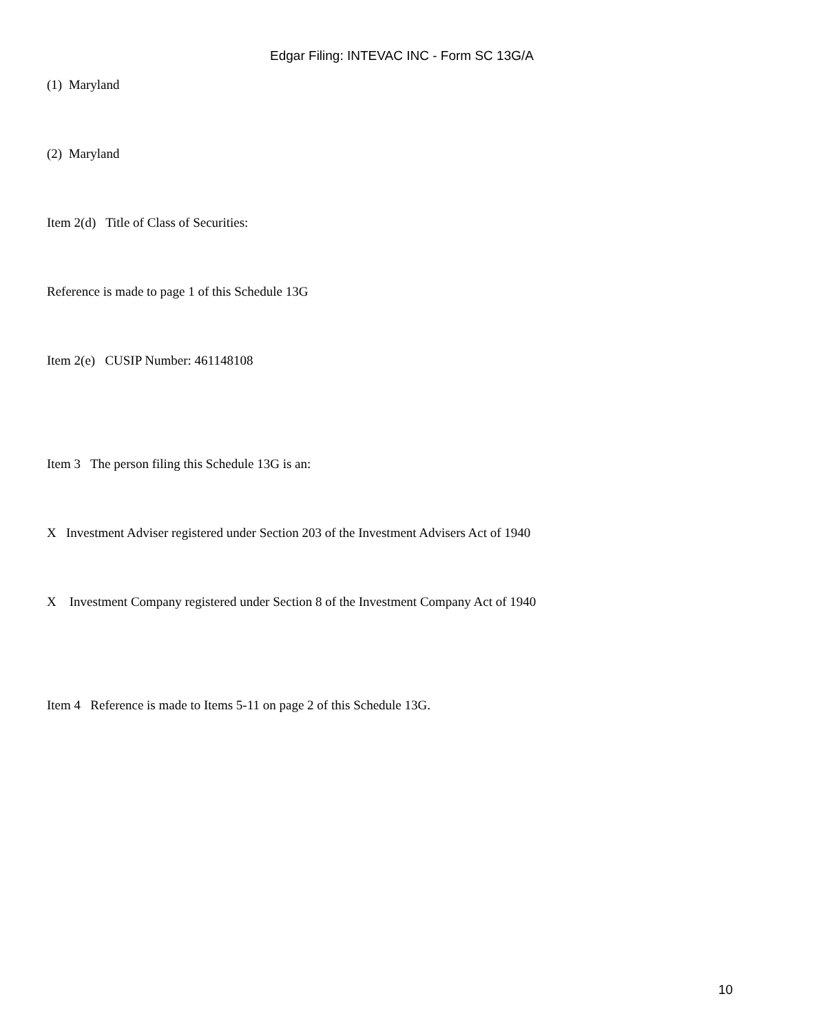Edgar Filing: INTEVAC INC - Form SC 13G/A
(1) Maryland
(2) Maryland
Item 2(d) Title of Class of Securities:
Reference is made to page 1 of this Schedule 13G
Item 2(e) CUSIP Number: 461148108
Item 3 The person filing this Schedule 13G is an:
X Investment Adviser registered under Section 203 of the Investment Advisers Act of 1940
X Investment Company registered under Section 8 of the Investment Company Act of 1940
Item 4 Reference is made to Items 5-11 on page 2 of this Schedule 13G.
10